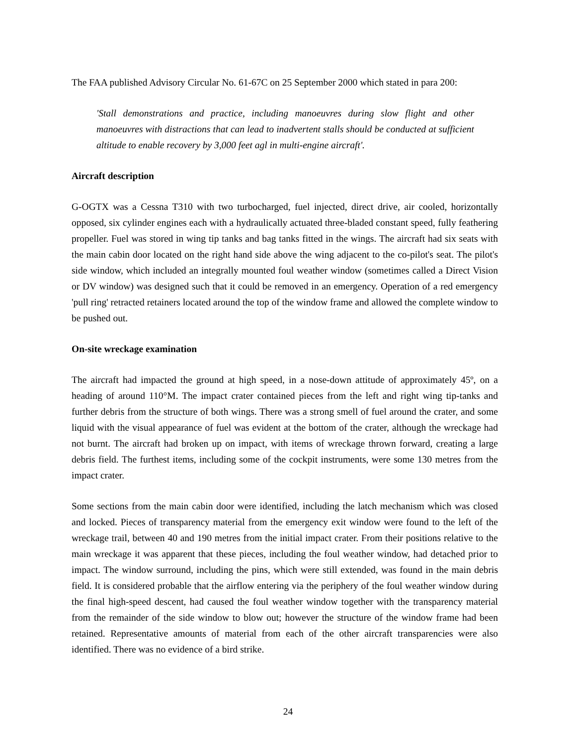The FAA published Advisory Circular No. 61-67C on 25 September 2000 which stated in para 200:
'Stall demonstrations and practice, including manoeuvres during slow flight and other manoeuvres with distractions that can lead to inadvertent stalls should be conducted at sufficient altitude to enable recovery by 3,000 feet agl in multi-engine aircraft'.
Aircraft description
G-OGTX was a Cessna T310 with two turbocharged, fuel injected, direct drive, air cooled, horizontally opposed, six cylinder engines each with a hydraulically actuated three-bladed constant speed, fully feathering propeller. Fuel was stored in wing tip tanks and bag tanks fitted in the wings. The aircraft had six seats with the main cabin door located on the right hand side above the wing adjacent to the co-pilot's seat. The pilot's side window, which included an integrally mounted foul weather window (sometimes called a Direct Vision or DV window) was designed such that it could be removed in an emergency. Operation of a red emergency 'pull ring' retracted retainers located around the top of the window frame and allowed the complete window to be pushed out.
On-site wreckage examination
The aircraft had impacted the ground at high speed, in a nose-down attitude of approximately 45º, on a heading of around 110°M. The impact crater contained pieces from the left and right wing tip-tanks and further debris from the structure of both wings. There was a strong smell of fuel around the crater, and some liquid with the visual appearance of fuel was evident at the bottom of the crater, although the wreckage had not burnt. The aircraft had broken up on impact, with items of wreckage thrown forward, creating a large debris field. The furthest items, including some of the cockpit instruments, were some 130 metres from the impact crater.
Some sections from the main cabin door were identified, including the latch mechanism which was closed and locked. Pieces of transparency material from the emergency exit window were found to the left of the wreckage trail, between 40 and 190 metres from the initial impact crater. From their positions relative to the main wreckage it was apparent that these pieces, including the foul weather window, had detached prior to impact. The window surround, including the pins, which were still extended, was found in the main debris field. It is considered probable that the airflow entering via the periphery of the foul weather window during the final high-speed descent, had caused the foul weather window together with the transparency material from the remainder of the side window to blow out; however the structure of the window frame had been retained. Representative amounts of material from each of the other aircraft transparencies were also identified. There was no evidence of a bird strike.
24